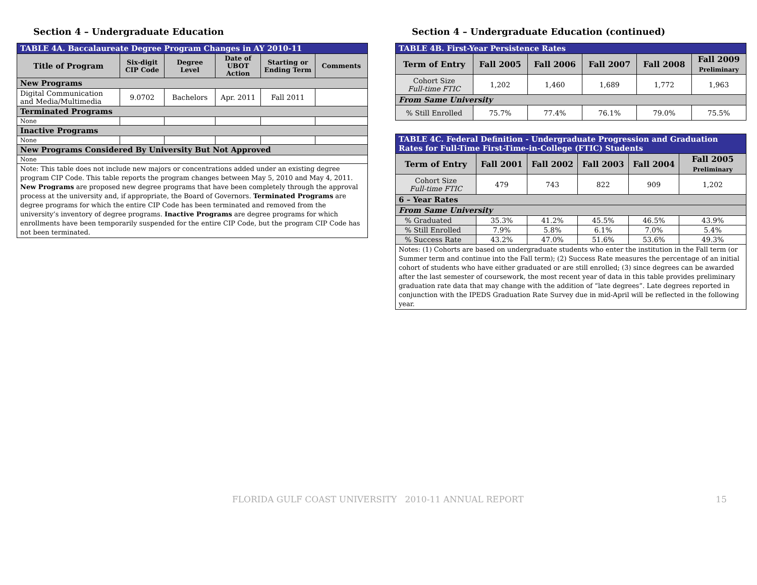Section 4 – Undergraduate Education
| TABLE 4A. Baccalaureate Degree Program Changes in AY 2010-11 | | | | | |
| --- | --- | --- | --- | --- | --- |
| Title of Program | Six-digit CIP Code | Degree Level | Date of UBOT Action | Starting or Ending Term | Comments |
| New Programs | | | | | |
| Digital Communication and Media/Multimedia | 9.0702 | Bachelors | Apr. 2011 | Fall 2011 | |
| Terminated Programs | | | | | |
| None | | | | | |
| Inactive Programs | | | | | |
| None | | | | | |
| New Programs Considered By University But Not Approved | | | | | |
| None | | | | | |
| Note: This table does not include new majors or concentrations added under an existing degree program CIP Code. This table reports the program changes between May 5, 2010 and May 4, 2011. New Programs are proposed new degree programs that have been completely through the approval process at the university and, if appropriate, the Board of Governors. Terminated Programs are degree programs for which the entire CIP Code has been terminated and removed from the university’s inventory of degree programs. Inactive Programs are degree programs for which enrollments have been temporarily suspended for the entire CIP Code, but the program CIP Code has not been terminated. | | | | | |
Section 4 – Undergraduate Education (continued)
| TABLE 4B. First-Year Persistence Rates | | | | | |
| --- | --- | --- | --- | --- | --- |
| Term of Entry | Fall 2005 | Fall 2006 | Fall 2007 | Fall 2008 | Fall 2009 Preliminary |
| Cohort Size Full-time FTIC | 1,202 | 1,460 | 1,689 | 1,772 | 1,963 |
| From Same University | | | | | |
| % Still Enrolled | 75.7% | 77.4% | 76.1% | 79.0% | 75.5% |
| TABLE 4C. Federal Definition - Undergraduate Progression and Graduation Rates for Full-Time First-Time-in-College (FTIC) Students | | | | | |
| --- | --- | --- | --- | --- | --- |
| Term of Entry | Fall 2001 | Fall 2002 | Fall 2003 | Fall 2004 | Fall 2005 Preliminary |
| Cohort Size Full-time FTIC | 479 | 743 | 822 | 909 | 1,202 |
| 6 – Year Rates | | | | | |
| From Same University | | | | | |
| % Graduated | 35.3% | 41.2% | 45.5% | 46.5% | 43.9% |
| % Still Enrolled | 7.9% | 5.8% | 6.1% | 7.0% | 5.4% |
| % Success Rate | 43.2% | 47.0% | 51.6% | 53.6% | 49.3% |
| Notes: (1) Cohorts are based on undergraduate students who enter the institution in the Fall term (or Summer term and continue into the Fall term); (2) Success Rate measures the percentage of an initial cohort of students who have either graduated or are still enrolled; (3) since degrees can be awarded after the last semester of coursework, the most recent year of data in this table provides preliminary graduation rate data that may change with the addition of “late degrees”. Late degrees reported in conjunction with the IPEDS Graduation Rate Survey due in mid-April will be reflected in the following year. | | | | | |
FLORIDA GULF COAST UNIVERSITY 2010-11 ANNUAL REPORT 15